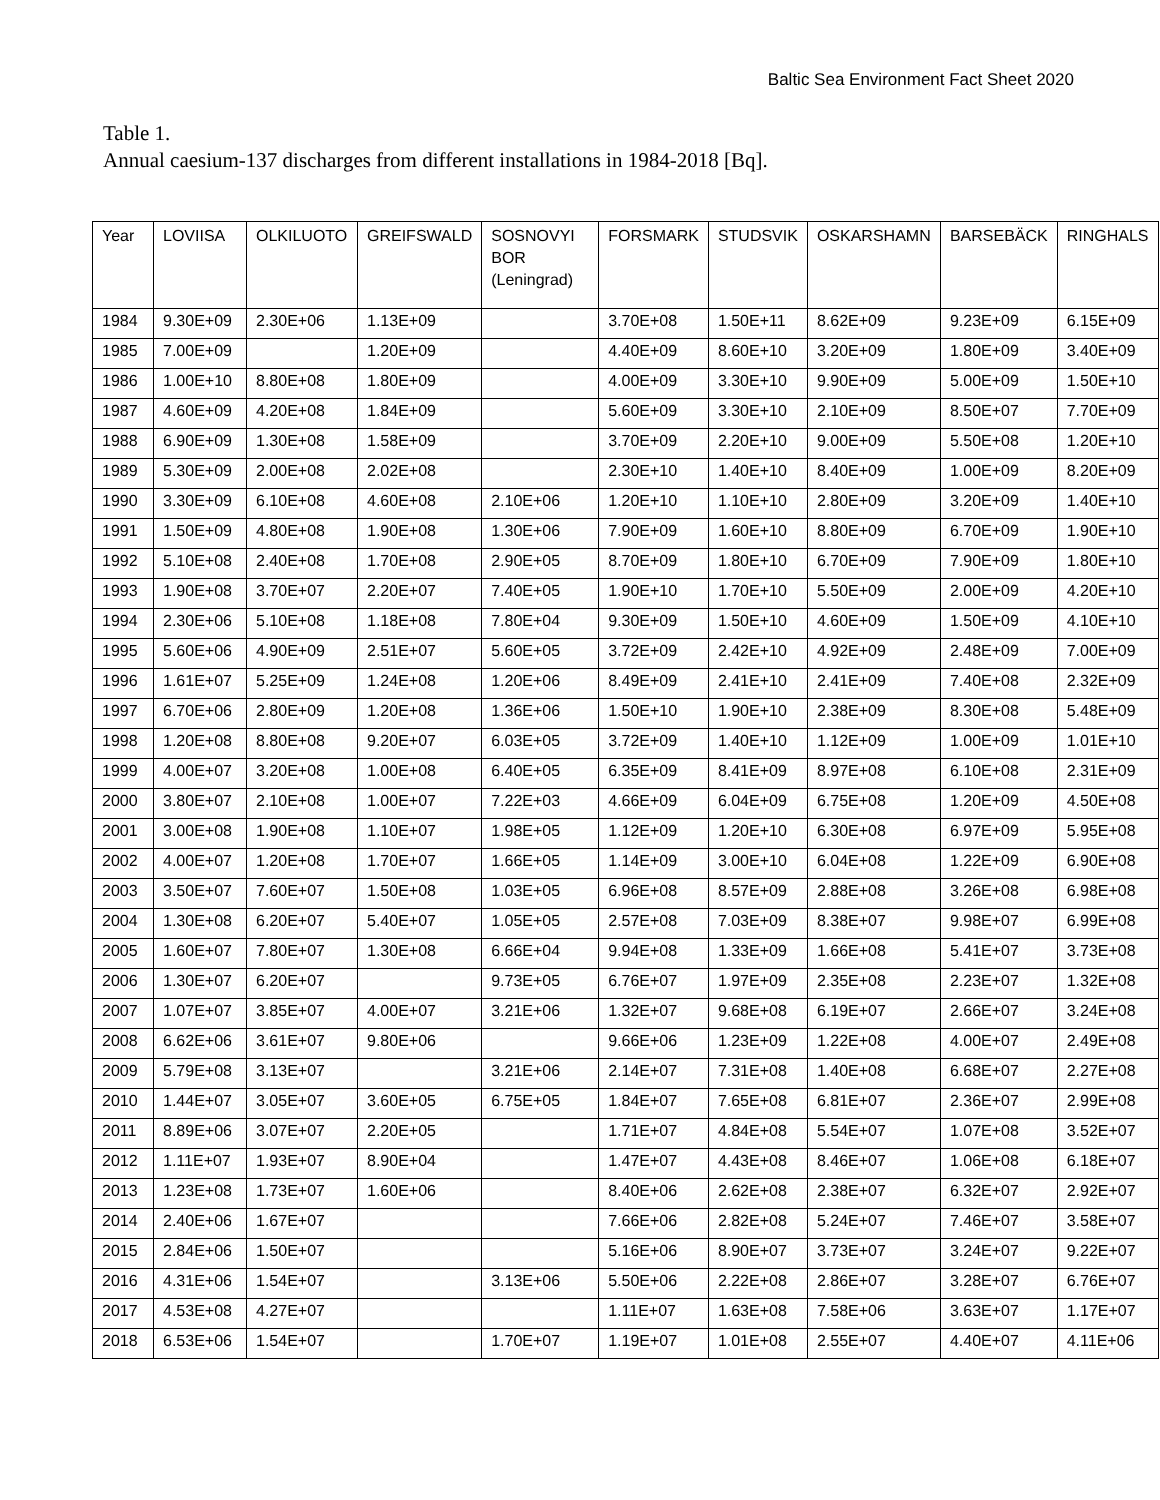Baltic Sea Environment Fact Sheet 2020
Table 1.
Annual caesium-137 discharges from different installations in 1984-2018 [Bq].
| Year | LOVIISA | OLKILUOTO | GREIFSWALD | SOSNOVYI BOR (Leningrad) | FORSMARK | STUDSVIK | OSKARSHAMN | BARSEBÄCK | RINGHALS |
| --- | --- | --- | --- | --- | --- | --- | --- | --- | --- |
| 1984 | 9.30E+09 | 2.30E+06 | 1.13E+09 | | 3.70E+08 | 1.50E+11 | 8.62E+09 | 9.23E+09 | 6.15E+09 |
| 1985 | 7.00E+09 | | 1.20E+09 | | 4.40E+09 | 8.60E+10 | 3.20E+09 | 1.80E+09 | 3.40E+09 |
| 1986 | 1.00E+10 | 8.80E+08 | 1.80E+09 | | 4.00E+09 | 3.30E+10 | 9.90E+09 | 5.00E+09 | 1.50E+10 |
| 1987 | 4.60E+09 | 4.20E+08 | 1.84E+09 | | 5.60E+09 | 3.30E+10 | 2.10E+09 | 8.50E+07 | 7.70E+09 |
| 1988 | 6.90E+09 | 1.30E+08 | 1.58E+09 | | 3.70E+09 | 2.20E+10 | 9.00E+09 | 5.50E+08 | 1.20E+10 |
| 1989 | 5.30E+09 | 2.00E+08 | 2.02E+08 | | 2.30E+10 | 1.40E+10 | 8.40E+09 | 1.00E+09 | 8.20E+09 |
| 1990 | 3.30E+09 | 6.10E+08 | 4.60E+08 | 2.10E+06 | 1.20E+10 | 1.10E+10 | 2.80E+09 | 3.20E+09 | 1.40E+10 |
| 1991 | 1.50E+09 | 4.80E+08 | 1.90E+08 | 1.30E+06 | 7.90E+09 | 1.60E+10 | 8.80E+09 | 6.70E+09 | 1.90E+10 |
| 1992 | 5.10E+08 | 2.40E+08 | 1.70E+08 | 2.90E+05 | 8.70E+09 | 1.80E+10 | 6.70E+09 | 7.90E+09 | 1.80E+10 |
| 1993 | 1.90E+08 | 3.70E+07 | 2.20E+07 | 7.40E+05 | 1.90E+10 | 1.70E+10 | 5.50E+09 | 2.00E+09 | 4.20E+10 |
| 1994 | 2.30E+06 | 5.10E+08 | 1.18E+08 | 7.80E+04 | 9.30E+09 | 1.50E+10 | 4.60E+09 | 1.50E+09 | 4.10E+10 |
| 1995 | 5.60E+06 | 4.90E+09 | 2.51E+07 | 5.60E+05 | 3.72E+09 | 2.42E+10 | 4.92E+09 | 2.48E+09 | 7.00E+09 |
| 1996 | 1.61E+07 | 5.25E+09 | 1.24E+08 | 1.20E+06 | 8.49E+09 | 2.41E+10 | 2.41E+09 | 7.40E+08 | 2.32E+09 |
| 1997 | 6.70E+06 | 2.80E+09 | 1.20E+08 | 1.36E+06 | 1.50E+10 | 1.90E+10 | 2.38E+09 | 8.30E+08 | 5.48E+09 |
| 1998 | 1.20E+08 | 8.80E+08 | 9.20E+07 | 6.03E+05 | 3.72E+09 | 1.40E+10 | 1.12E+09 | 1.00E+09 | 1.01E+10 |
| 1999 | 4.00E+07 | 3.20E+08 | 1.00E+08 | 6.40E+05 | 6.35E+09 | 8.41E+09 | 8.97E+08 | 6.10E+08 | 2.31E+09 |
| 2000 | 3.80E+07 | 2.10E+08 | 1.00E+07 | 7.22E+03 | 4.66E+09 | 6.04E+09 | 6.75E+08 | 1.20E+09 | 4.50E+08 |
| 2001 | 3.00E+08 | 1.90E+08 | 1.10E+07 | 1.98E+05 | 1.12E+09 | 1.20E+10 | 6.30E+08 | 6.97E+09 | 5.95E+08 |
| 2002 | 4.00E+07 | 1.20E+08 | 1.70E+07 | 1.66E+05 | 1.14E+09 | 3.00E+10 | 6.04E+08 | 1.22E+09 | 6.90E+08 |
| 2003 | 3.50E+07 | 7.60E+07 | 1.50E+08 | 1.03E+05 | 6.96E+08 | 8.57E+09 | 2.88E+08 | 3.26E+08 | 6.98E+08 |
| 2004 | 1.30E+08 | 6.20E+07 | 5.40E+07 | 1.05E+05 | 2.57E+08 | 7.03E+09 | 8.38E+07 | 9.98E+07 | 6.99E+08 |
| 2005 | 1.60E+07 | 7.80E+07 | 1.30E+08 | 6.66E+04 | 9.94E+08 | 1.33E+09 | 1.66E+08 | 5.41E+07 | 3.73E+08 |
| 2006 | 1.30E+07 | 6.20E+07 | | 9.73E+05 | 6.76E+07 | 1.97E+09 | 2.35E+08 | 2.23E+07 | 1.32E+08 |
| 2007 | 1.07E+07 | 3.85E+07 | 4.00E+07 | 3.21E+06 | 1.32E+07 | 9.68E+08 | 6.19E+07 | 2.66E+07 | 3.24E+08 |
| 2008 | 6.62E+06 | 3.61E+07 | 9.80E+06 | | 9.66E+06 | 1.23E+09 | 1.22E+08 | 4.00E+07 | 2.49E+08 |
| 2009 | 5.79E+08 | 3.13E+07 | | 3.21E+06 | 2.14E+07 | 7.31E+08 | 1.40E+08 | 6.68E+07 | 2.27E+08 |
| 2010 | 1.44E+07 | 3.05E+07 | 3.60E+05 | 6.75E+05 | 1.84E+07 | 7.65E+08 | 6.81E+07 | 2.36E+07 | 2.99E+08 |
| 2011 | 8.89E+06 | 3.07E+07 | 2.20E+05 | | 1.71E+07 | 4.84E+08 | 5.54E+07 | 1.07E+08 | 3.52E+07 |
| 2012 | 1.11E+07 | 1.93E+07 | 8.90E+04 | | 1.47E+07 | 4.43E+08 | 8.46E+07 | 1.06E+08 | 6.18E+07 |
| 2013 | 1.23E+08 | 1.73E+07 | 1.60E+06 | | 8.40E+06 | 2.62E+08 | 2.38E+07 | 6.32E+07 | 2.92E+07 |
| 2014 | 2.40E+06 | 1.67E+07 | | | 7.66E+06 | 2.82E+08 | 5.24E+07 | 7.46E+07 | 3.58E+07 |
| 2015 | 2.84E+06 | 1.50E+07 | | | 5.16E+06 | 8.90E+07 | 3.73E+07 | 3.24E+07 | 9.22E+07 |
| 2016 | 4.31E+06 | 1.54E+07 | | 3.13E+06 | 5.50E+06 | 2.22E+08 | 2.86E+07 | 3.28E+07 | 6.76E+07 |
| 2017 | 4.53E+08 | 4.27E+07 | | | 1.11E+07 | 1.63E+08 | 7.58E+06 | 3.63E+07 | 1.17E+07 |
| 2018 | 6.53E+06 | 1.54E+07 | | 1.70E+07 | 1.19E+07 | 1.01E+08 | 2.55E+07 | 4.40E+07 | 4.11E+06 |